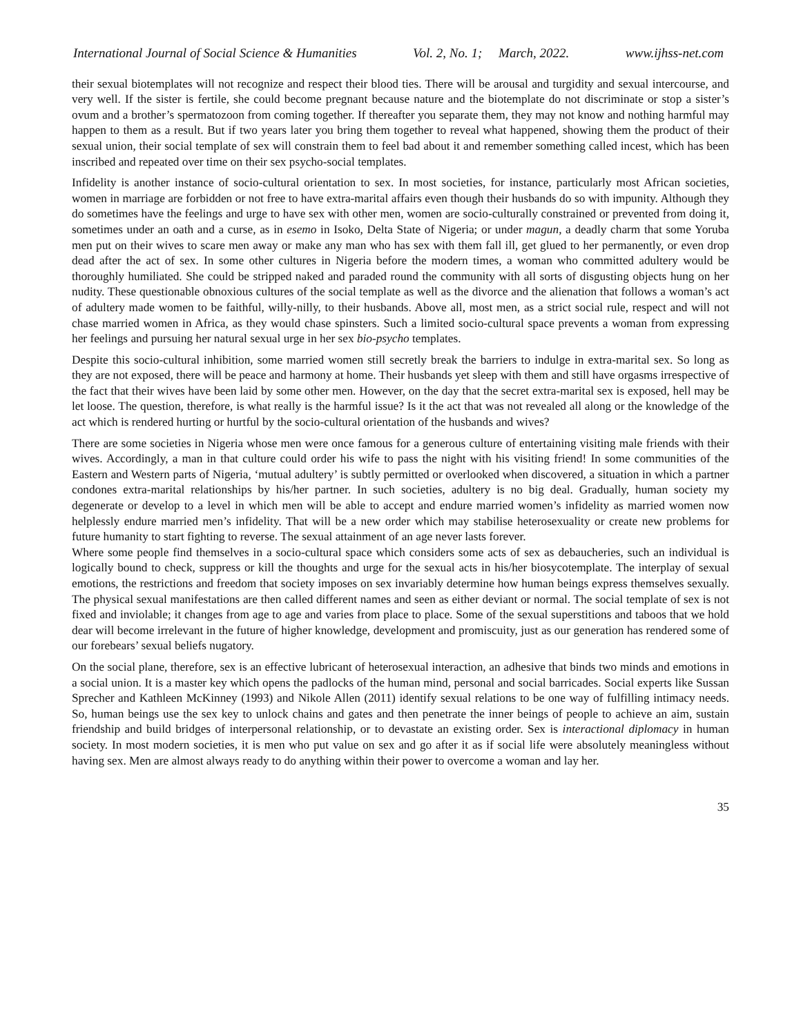International Journal of Social Science & Humanities Vol. 2, No. 1; March, 2022. www.ijhss-net.com
their sexual biotemplates will not recognize and respect their blood ties. There will be arousal and turgidity and sexual intercourse, and very well. If the sister is fertile, she could become pregnant because nature and the biotemplate do not discriminate or stop a sister’s ovum and a brother’s spermatozoon from coming together. If thereafter you separate them, they may not know and nothing harmful may happen to them as a result. But if two years later you bring them together to reveal what happened, showing them the product of their sexual union, their social template of sex will constrain them to feel bad about it and remember something called incest, which has been inscribed and repeated over time on their sex psycho-social templates.
Infidelity is another instance of socio-cultural orientation to sex. In most societies, for instance, particularly most African societies, women in marriage are forbidden or not free to have extra-marital affairs even though their husbands do so with impunity. Although they do sometimes have the feelings and urge to have sex with other men, women are socio-culturally constrained or prevented from doing it, sometimes under an oath and a curse, as in esemo in Isoko, Delta State of Nigeria; or under magun, a deadly charm that some Yoruba men put on their wives to scare men away or make any man who has sex with them fall ill, get glued to her permanently, or even drop dead after the act of sex. In some other cultures in Nigeria before the modern times, a woman who committed adultery would be thoroughly humiliated. She could be stripped naked and paraded round the community with all sorts of disgusting objects hung on her nudity. These questionable obnoxious cultures of the social template as well as the divorce and the alienation that follows a woman’s act of adultery made women to be faithful, willy-nilly, to their husbands. Above all, most men, as a strict social rule, respect and will not chase married women in Africa, as they would chase spinsters. Such a limited socio-cultural space prevents a woman from expressing her feelings and pursuing her natural sexual urge in her sex bio-psycho templates.
Despite this socio-cultural inhibition, some married women still secretly break the barriers to indulge in extra-marital sex. So long as they are not exposed, there will be peace and harmony at home. Their husbands yet sleep with them and still have orgasms irrespective of the fact that their wives have been laid by some other men. However, on the day that the secret extra-marital sex is exposed, hell may be let loose. The question, therefore, is what really is the harmful issue? Is it the act that was not revealed all along or the knowledge of the act which is rendered hurting or hurtful by the socio-cultural orientation of the husbands and wives?
There are some societies in Nigeria whose men were once famous for a generous culture of entertaining visiting male friends with their wives. Accordingly, a man in that culture could order his wife to pass the night with his visiting friend! In some communities of the Eastern and Western parts of Nigeria, ‘mutual adultery’ is subtly permitted or overlooked when discovered, a situation in which a partner condones extra-marital relationships by his/her partner. In such societies, adultery is no big deal. Gradually, human society my degenerate or develop to a level in which men will be able to accept and endure married women’s infidelity as married women now helplessly endure married men’s infidelity. That will be a new order which may stabilise heterosexuality or create new problems for future humanity to start fighting to reverse. The sexual attainment of an age never lasts forever.
Where some people find themselves in a socio-cultural space which considers some acts of sex as debaucheries, such an individual is logically bound to check, suppress or kill the thoughts and urge for the sexual acts in his/her biosycotemplate. The interplay of sexual emotions, the restrictions and freedom that society imposes on sex invariably determine how human beings express themselves sexually. The physical sexual manifestations are then called different names and seen as either deviant or normal. The social template of sex is not fixed and inviolable; it changes from age to age and varies from place to place. Some of the sexual superstitions and taboos that we hold dear will become irrelevant in the future of higher knowledge, development and promiscuity, just as our generation has rendered some of our forebears’ sexual beliefs nugatory.
On the social plane, therefore, sex is an effective lubricant of heterosexual interaction, an adhesive that binds two minds and emotions in a social union. It is a master key which opens the padlocks of the human mind, personal and social barricades. Social experts like Sussan Sprecher and Kathleen McKinney (1993) and Nikole Allen (2011) identify sexual relations to be one way of fulfilling intimacy needs. So, human beings use the sex key to unlock chains and gates and then penetrate the inner beings of people to achieve an aim, sustain friendship and build bridges of interpersonal relationship, or to devastate an existing order. Sex is interactional diplomacy in human society. In most modern societies, it is men who put value on sex and go after it as if social life were absolutely meaningless without having sex. Men are almost always ready to do anything within their power to overcome a woman and lay her.
35